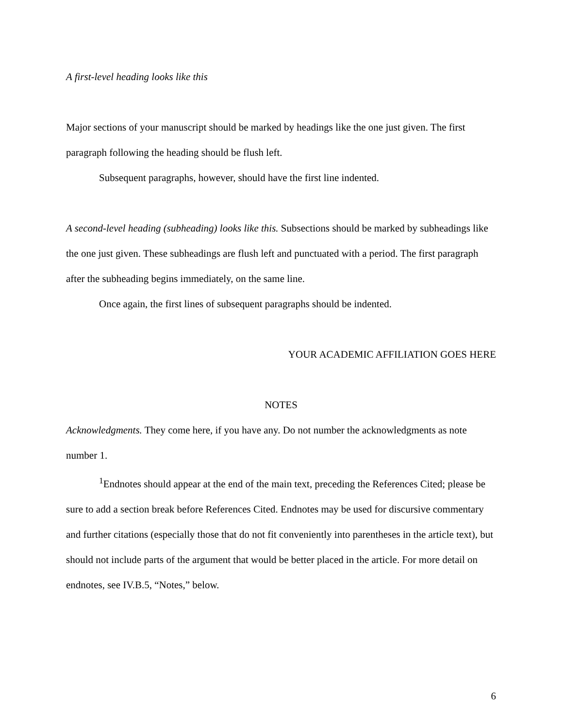A first-level heading looks like this
Major sections of your manuscript should be marked by headings like the one just given. The first paragraph following the heading should be flush left.
Subsequent paragraphs, however, should have the first line indented.
A second-level heading (subheading) looks like this. Subsections should be marked by subheadings like the one just given. These subheadings are flush left and punctuated with a period. The first paragraph after the subheading begins immediately, on the same line.
Once again, the first lines of subsequent paragraphs should be indented.
YOUR ACADEMIC AFFILIATION GOES HERE
NOTES
Acknowledgments. They come here, if you have any. Do not number the acknowledgments as note number 1.
<sup>1</sup> Endnotes should appear at the end of the main text, preceding the References Cited; please be sure to add a section break before References Cited. Endnotes may be used for discursive commentary and further citations (especially those that do not fit conveniently into parentheses in the article text), but should not include parts of the argument that would be better placed in the article. For more detail on endnotes, see IV.B.5, “Notes,” below.
6